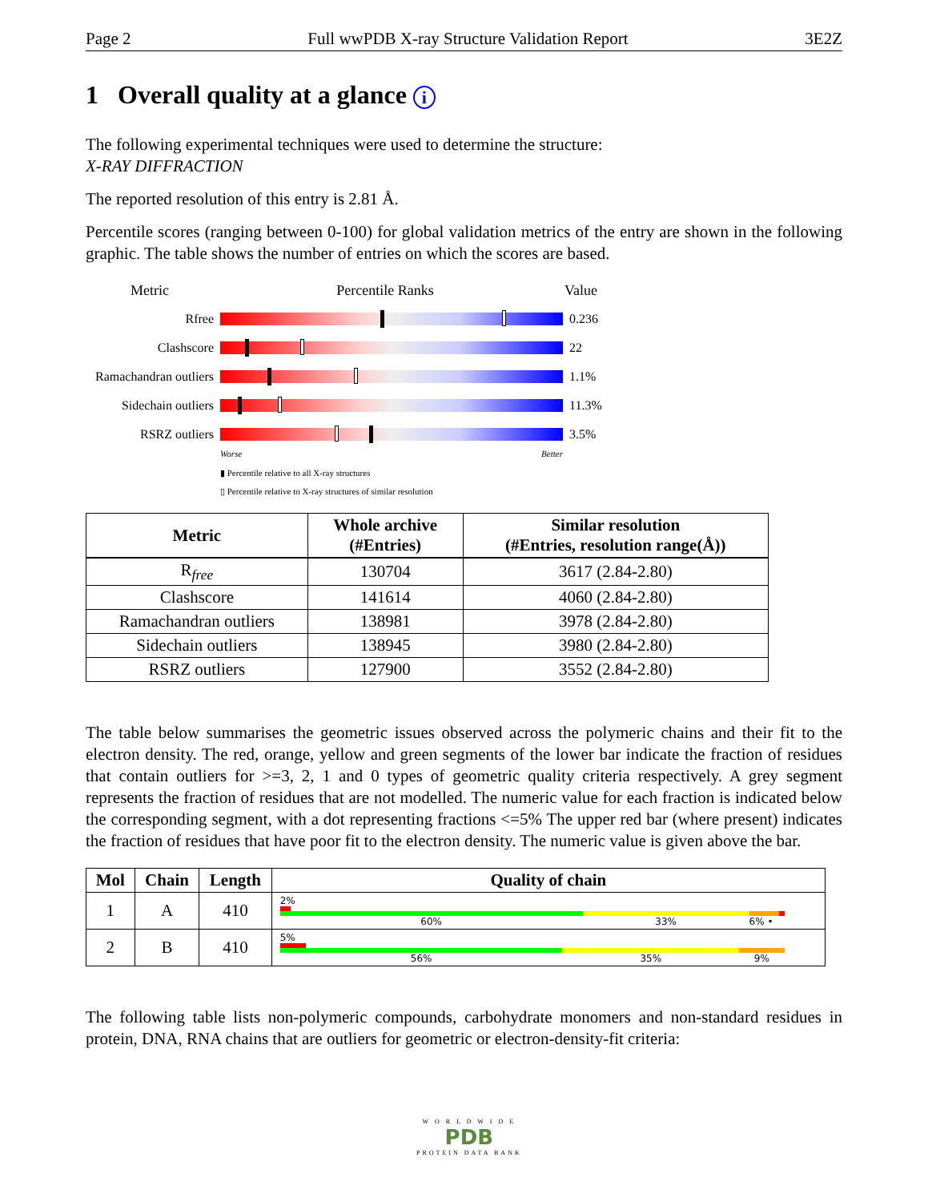Page 2 Full wwPDB X-ray Structure Validation Report 3E2Z
1 Overall quality at a glance i
The following experimental techniques were used to determine the structure:
X-RAY DIFFRACTION
The reported resolution of this entry is 2.81 Å.
Percentile scores (ranging between 0-100) for global validation metrics of the entry are shown in the following graphic. The table shows the number of entries on which the scores are based.
Metric Percentile Ranks Value
Rfree 0.236
Clashscore 22
Ramachandran outliers
1.1%
Sidechain outliers
11.3%
RSRZ outliers 3.5%
Worse Better
▮ Percentile relative to all X-ray structures
▯ Percentile relative to X-ray structures of similar resolution
| Metric | Whole archive (#Entries) | Similar resolution (#Entries, resolution range(Å)) |
| --- | --- | --- |
| R<sub>free</sub> | 130704 | 3617 (2.84-2.80) |
| Clashscore | 141614 | 4060 (2.84-2.80) |
| Ramachandran outliers | 138981 | 3978 (2.84-2.80) |
| Sidechain outliers | 138945 | 3980 (2.84-2.80) |
| RSRZ outliers | 127900 | 3552 (2.84-2.80) |
The table below summarises the geometric issues observed across the polymeric chains and their fit to the electron density. The red, orange, yellow and green segments of the lower bar indicate the fraction of residues that contain outliers for >=3, 2, 1 and 0 types of geometric quality criteria respectively. A grey segment represents the fraction of residues that are not modelled. The numeric value for each fraction is indicated below the corresponding segment, with a dot representing fractions <=5% The upper red bar (where present) indicates the fraction of residues that have poor fit to the electron density. The numeric value is given above the bar.
| Mol | Chain | Length | Quality of chain |
| --- | --- | --- | --- |
| 1 | A | 410 | 2% 60% 33% 6% • |
| 2 | B | 410 | 5% 56% 35% 9% |
The following table lists non-polymeric compounds, carbohydrate monomers and non-standard residues in protein, DNA, RNA chains that are outliers for geometric or electron-density-fit criteria:
W O R L D W I D E
PDB
PROTEIN DATA BANK